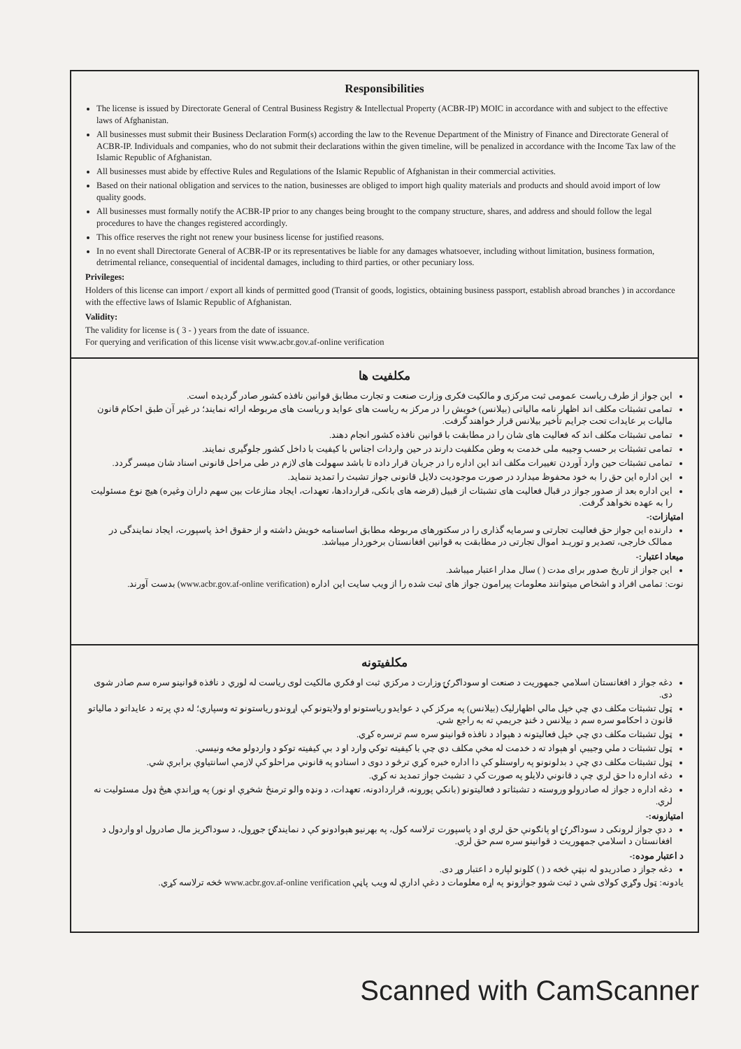Responsibilities
The license is issued by Directorate General of Central Business Registry & Intellectual Property (ACBR-IP) MOIC in accordance with and subject to the effective laws of Afghanistan.
All businesses must submit their Business Declaration Form(s) according the law to the Revenue Department of the Ministry of Finance and Directorate General of ACBR-IP. Individuals and companies, who do not submit their declarations within the given timeline, will be penalized in accordance with the Income Tax law of the Islamic Republic of Afghanistan.
All businesses must abide by effective Rules and Regulations of the Islamic Republic of Afghanistan in their commercial activities.
Based on their national obligation and services to the nation, businesses are obliged to import high quality materials and products and should avoid import of low quality goods.
All businesses must formally notify the ACBR-IP prior to any changes being brought to the company structure, shares, and address and should follow the legal procedures to have the changes registered accordingly.
This office reserves the right not renew your business license for justified reasons.
In no event shall Directorate General of ACBR-IP or its representatives be liable for any damages whatsoever, including without limitation, business formation, detrimental reliance, consequential of incidental damages, including to third parties, or other pecuniary loss.
Privileges:
Holders of this license can import / export all kinds of permitted good (Transit of goods, logistics, obtaining business passport, establish abroad branches ) in accordance with the effective laws of Islamic Republic of Afghanistan.
Validity:
The validity for license is ( 3 - ) years from the date of issuance.
For querying and verification of this license visit www.acbr.gov.af-online verification
مکلفیت ها
این جواز از طرف ریاست عمومی ثبت مرکزی و مالکیت فکری وزارت صنعت و تجارت مطابق قوانین نافذه کشور صادر گردیده است.
تمامی تشبثات مکلف اند اظهار نامه مالیاتی (بیلانس) خویش را در مرکز به ریاست های عواید و ریاست های مربوطه ارائه نمایند؛ در غیر آن طبق احکام قانون مالیات بر عایدات تحت جرایم تأخیر بیلانس قرار خواهند گرفت.
تمامی تشبثات مکلف اند که فعالیت های شان را در مطابقت با قوانین نافذه کشور انجام دهند.
تمامی تشبثات بر حسب وجیبه ملی خدمت به وطن مکلفیت دارند در حین واردات اجناس با کیفیت با داخل کشور جلوگیری نمایند.
تمامی تشبثات حین وارد آوردن تغییرات مکلف اند این اداره را در جریان قرار داده تا باشد سهولت های لازم در طی مراحل قانونی اسناد شان میسر گردد.
این اداره این حق را به خود محفوظ میدارد در صورت موجودیت دلایل قانونی جواز تشبث را تمدید ننماید.
این اداره بعد از صدور جواز در قبال فعالیت های تشبثات از قبیل (قرضه های بانکی، قراردادها، تعهدات، ایجاد منازعات بین سهم داران وغیره) هیچ نوع مسئولیت را به عهده نخواهد گرفت.
امتیازات:-
دارنده این جواز حق فعالیت تجارتی و سرمایه گذاری را در سکتورهای مربوطه مطابق اساسنامه خویش داشته و از حقوق اخذ پاسپورت، ایجاد نمایندگی در ممالک خارجی، تصدیر و توریـد اموال تجارتی در مطابقت به قوانین افغانستان برخوردار میباشد.
میعاد اعتبار:-
این جواز از تاریخ صدور برای مدت ( ) سال مدار اعتبار میباشد.
نوت: تمامی افراد و اشخاص میتوانند معلومات پیرامون جواز های ثبت شده را از ویب سایت این اداره (www.acbr.gov.af-online verification) بدست آورند.
مکلفیتونه
دغه جواز د افغانستان اسلامي جمهوریت د صنعت او سوداګرۍ وزارت د مرکزي ثبت او فکري مالکیت لوی ریاست له لوري د نافذه قوانینو سره سم صادر شوی دی.
ټول تشبثات مکلف دي چې خپل مالي اظهارلیک (بیلانس) په مرکز کې د عوایدو ریاستونو او ولایتونو کې اړوندو ریاستونو ته وسپاري؛ له دې پرته د عایداتو د مالیاتو قانون د احکامو سره سم د بیلانس د ځنډ جریمې ته به راجع شي.
ټول تشبثات مکلف دي چې خپل فعالیتونه د هېواد د نافذه قوانینو سره سم ترسره کړي.
ټول تشبثات د ملي وجیبې او هېواد ته د خدمت له مخې مکلف دي چې با کیفیته توکي وارد او د بې کیفیته توکو د واردولو مخه ونیسي.
ټول تشبثات مکلف دي چې د بدلونونو په راوستلو کې دا اداره خبره کړي ترڅو د دوی د اسنادو په قانوني مراحلو کې لازمې اسانتیاوې برابرې شي.
دغه اداره دا حق لري چې د قانوني دلایلو په صورت کې د تشبث جواز تمدید نه کړي.
دغه اداره د جواز له صادرولو وروسته د تشبثاتو د فعالیتونو (بانکي پورونه، قراردادونه، تعهدات، د ونډه والو ترمنځ شخړې او نور) په وړاندې هیڅ ډول مسئولیت نه لري.
امتیازونه:-
د دې جواز لرونکی د سوداګرۍ او پانګونې حق لري او د پاسپورت ترلاسه کول، په بهرنیو هېوادونو کې د نمایندګۍ جوړول، د سوداګریز مال صادرول او واردول د افغانستان د اسلامي جمهوریت د قوانینو سره سم حق لري.
د اعتبار موده:-
دغه جواز د صادریدو له نېټې څخه د ( ) کلونو لپاره د اعتبار وړ دی.
یادونه: ټول وګړي کولای شي د ثبت شوو جوازونو په اړه معلومات د دغې ادارې له ویب پاڼې www.acbr.gov.af-online verification څخه ترلاسه کړي.
Scanned with CamScanner